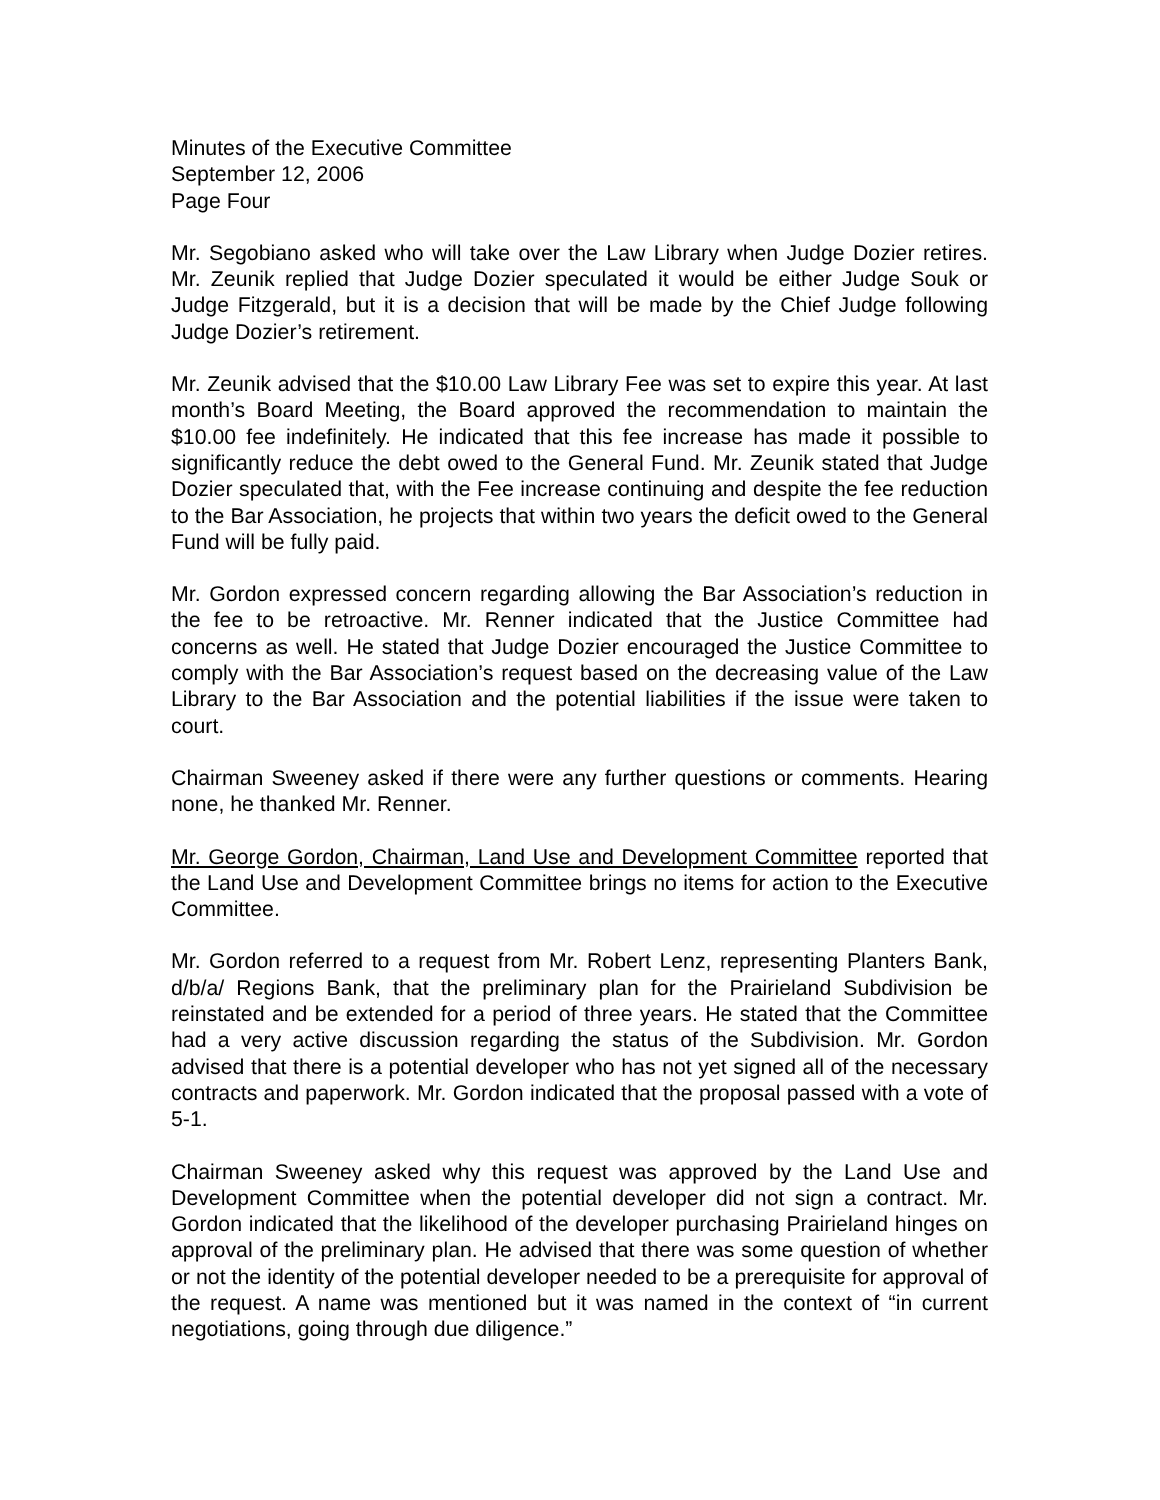Minutes of the Executive Committee
September 12, 2006
Page Four
Mr. Segobiano asked who will take over the Law Library when Judge Dozier retires. Mr. Zeunik replied that Judge Dozier speculated it would be either Judge Souk or Judge Fitzgerald, but it is a decision that will be made by the Chief Judge following Judge Dozier’s retirement.
Mr. Zeunik advised that the $10.00 Law Library Fee was set to expire this year. At last month’s Board Meeting, the Board approved the recommendation to maintain the $10.00 fee indefinitely. He indicated that this fee increase has made it possible to significantly reduce the debt owed to the General Fund. Mr. Zeunik stated that Judge Dozier speculated that, with the Fee increase continuing and despite the fee reduction to the Bar Association, he projects that within two years the deficit owed to the General Fund will be fully paid.
Mr. Gordon expressed concern regarding allowing the Bar Association’s reduction in the fee to be retroactive. Mr. Renner indicated that the Justice Committee had concerns as well. He stated that Judge Dozier encouraged the Justice Committee to comply with the Bar Association’s request based on the decreasing value of the Law Library to the Bar Association and the potential liabilities if the issue were taken to court.
Chairman Sweeney asked if there were any further questions or comments. Hearing none, he thanked Mr. Renner.
Mr. George Gordon, Chairman, Land Use and Development Committee reported that the Land Use and Development Committee brings no items for action to the Executive Committee.
Mr. Gordon referred to a request from Mr. Robert Lenz, representing Planters Bank, d/b/a/ Regions Bank, that the preliminary plan for the Prairieland Subdivision be reinstated and be extended for a period of three years. He stated that the Committee had a very active discussion regarding the status of the Subdivision. Mr. Gordon advised that there is a potential developer who has not yet signed all of the necessary contracts and paperwork. Mr. Gordon indicated that the proposal passed with a vote of 5-1.
Chairman Sweeney asked why this request was approved by the Land Use and Development Committee when the potential developer did not sign a contract. Mr. Gordon indicated that the likelihood of the developer purchasing Prairieland hinges on approval of the preliminary plan. He advised that there was some question of whether or not the identity of the potential developer needed to be a prerequisite for approval of the request. A name was mentioned but it was named in the context of “in current negotiations, going through due diligence.”